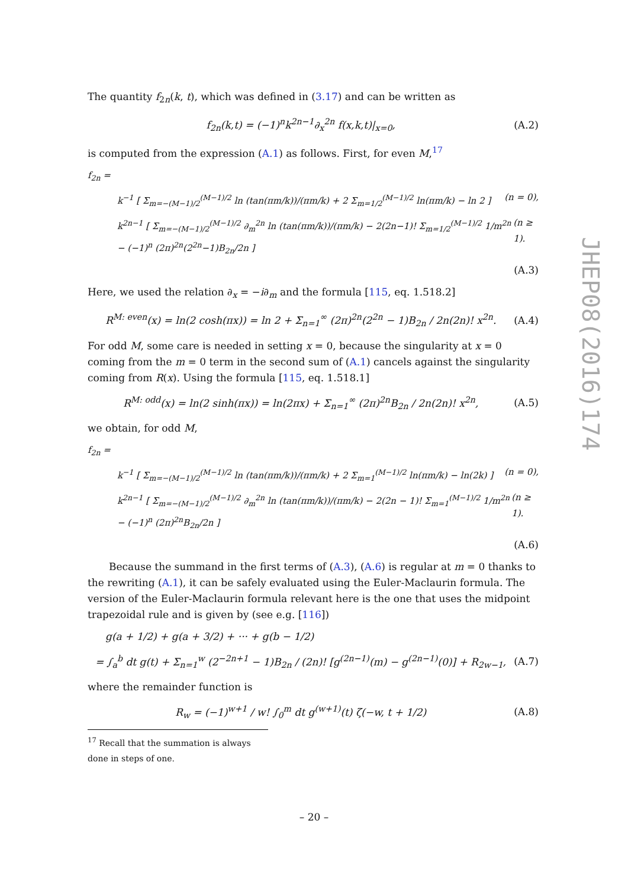The quantity f<sub>2n</sub>(k, t), which was defined in (3.17) and can be written as
f<sub>2n</sub>(k,t) = (−1)<sup>n</sup>k<sup>2n−1</sup>∂<sub>x</sub><sup>2n</sup> f(x,k,t)|<sub>x=0</sub>, (A.2)
is computed from the expression (A.1) as follows. First, for even M,<sup>17</sup>
f<sub>2n</sub> =
k<sup>−1</sup> [ Σ<sub>m=−(M−1)/2</sub><sup>(M−1)/2</sup> ln (tan(πm/k))/(πm/k) + 2 Σ<sub>m=1/2</sub><sup>(M−1)/2</sup> ln(πm/k) − ln 2 ] (n = 0),
k<sup>2n−1</sup> [ Σ<sub>m=−(M−1)/2</sub><sup>(M−1)/2</sup> ∂<sub>m</sub><sup>2n</sup> ln (tan(πm/k))/(πm/k) − 2(2n−1)! Σ<sub>m=1/2</sub><sup>(M−1)/2</sup> 1/m<sup>2n</sup> − (−1)<sup>n</sup> (2π)<sup>2n</sup>(2<sup>2n</sup>−1)B<sub>2n</sub>/2n ] (n ≥ 1).
(A.3)
Here, we used the relation ∂<sub>x</sub> = −i∂<sub>m</sub> and the formula [115, eq. 1.518.2]
R<sup>M: even</sup>(x) = ln(2 cosh(πx)) = ln 2 + Σ<sub>n=1</sub><sup>∞</sup> (2π)<sup>2n</sup>(2<sup>2n</sup> − 1)B<sub>2n</sub> / 2n(2n)! x<sup>2n</sup>. (A.4)
For odd M, some care is needed in setting x = 0, because the singularity at x = 0 coming from the m = 0 term in the second sum of (A.1) cancels against the singularity coming from R(x). Using the formula [115, eq. 1.518.1]
R<sup>M: odd</sup>(x) = ln(2 sinh(πx)) = ln(2πx) + Σ<sub>n=1</sub><sup>∞</sup> (2π)<sup>2n</sup>B<sub>2n</sub> / 2n(2n)! x<sup>2n</sup>, (A.5)
we obtain, for odd M,
f<sub>2n</sub> =
k<sup>−1</sup> [ Σ<sub>m=−(M−1)/2</sub><sup>(M−1)/2</sup> ln (tan(πm/k))/(πm/k) + 2 Σ<sub>m=1</sub><sup>(M−1)/2</sup> ln(πm/k) − ln(2k) ] (n = 0),
k<sup>2n−1</sup> [ Σ<sub>m=−(M−1)/2</sub><sup>(M−1)/2</sup> ∂<sub>m</sub><sup>2n</sup> ln (tan(πm/k))/(πm/k) − 2(2n − 1)! Σ<sub>m=1</sub><sup>(M−1)/2</sup> 1/m<sup>2n</sup> − (−1)<sup>n</sup> (2π)<sup>2n</sup>B<sub>2n</sub>/2n ] (n ≥ 1).
(A.6)
Because the summand in the first terms of (A.3), (A.6) is regular at m = 0 thanks to the rewriting (A.1), it can be safely evaluated using the Euler-Maclaurin formula. The version of the Euler-Maclaurin formula relevant here is the one that uses the midpoint trapezoidal rule and is given by (see e.g. [116])
g(a + 1/2) + g(a + 3/2) + ··· + g(b − 1/2)
= ∫<sub>a</sub><sup>b</sup> dt g(t) + Σ<sub>n=1</sub><sup>w</sup> (2<sup>−2n+1</sup> − 1)B<sub>2n</sub> / (2n)! [g<sup>(2n−1)</sup>(m) − g<sup>(2n−1)</sup>(0)] + R<sub>2w−1</sub>, (A.7)
where the remainder function is
R<sub>w</sub> = (−1)<sup>w+1</sup> / w! ∫<sub>0</sub><sup>m</sup> dt g<sup>(w+1)</sup>(t) ζ(−w, t + 1/2) (A.8)
<sup>17</sup> Recall that the summation is always done in steps of one.
JHEP08(2016)174
– 20 –